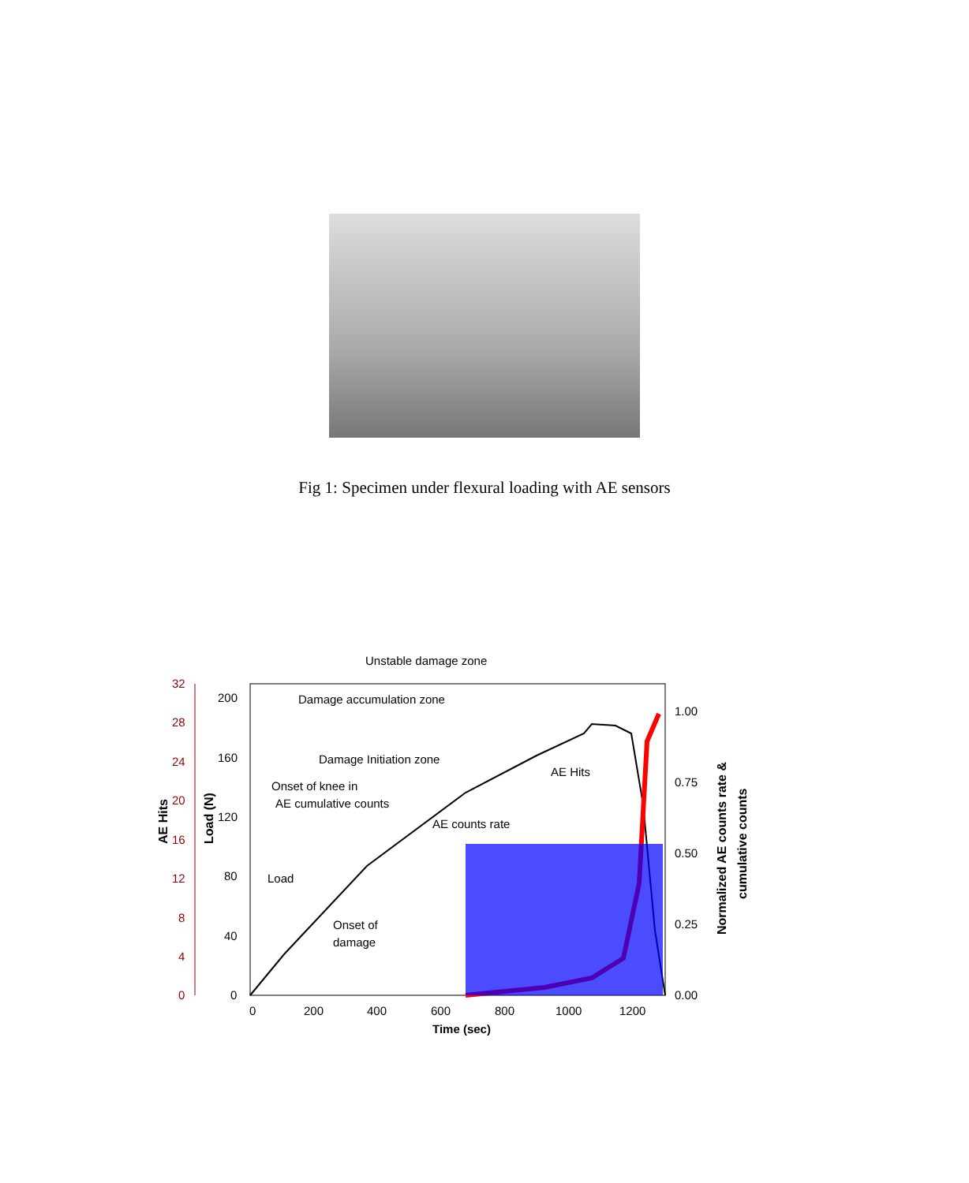Fig 1: Specimen under flexural loading with AE sensors
Unstable damage zone
Damage accumulation zone
Damage Initiation zone
Onset of knee in
AE cumulative counts
AE counts rate
AE Hits
Load
Onset of
damage
0
200
400
600
800
1000
1200
Time (sec)
200
160
120
80
40
0
32
28
24
20
16
12
8
4
0
1.00
0.75
0.50
0.25
0.00
AE Hits
Load (N)
Normalized AE counts rate &
cumulative counts